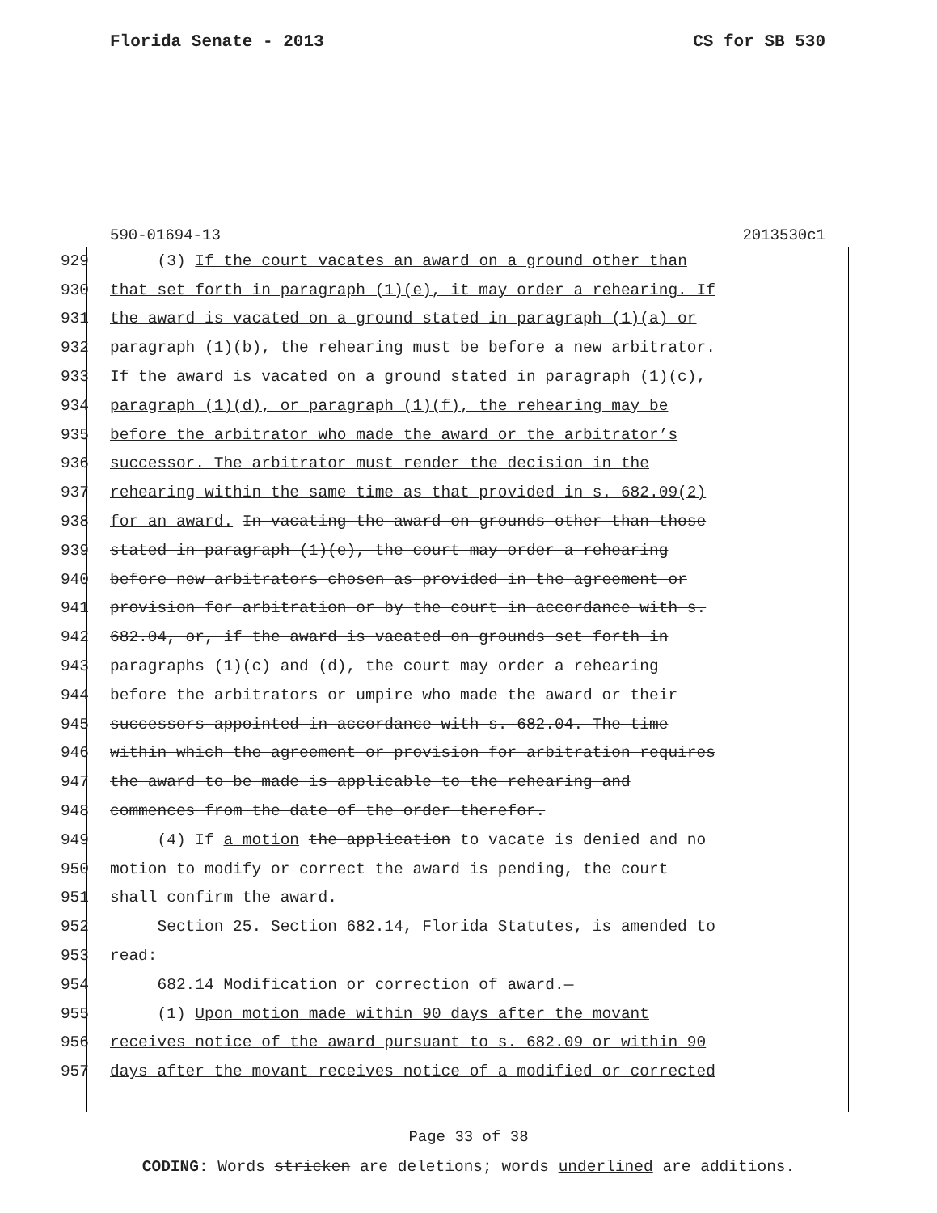Florida Senate - 2013 CS for SB 530
590-01694-13 2013530c1
929 (3) If the court vacates an award on a ground other than
930 that set forth in paragraph (1)(e), it may order a rehearing. If
931 the award is vacated on a ground stated in paragraph (1)(a) or
932 paragraph (1)(b), the rehearing must be before a new arbitrator.
933 If the award is vacated on a ground stated in paragraph (1)(c),
934 paragraph (1)(d), or paragraph (1)(f), the rehearing may be
935 before the arbitrator who made the award or the arbitrator’s
936 successor. The arbitrator must render the decision in the
937 rehearing within the same time as that provided in s. 682.09(2)
938 for an award. In vacating the award on grounds other than those
939 stated in paragraph (1)(e), the court may order a rehearing
940 before new arbitrators chosen as provided in the agreement or
941 provision for arbitration or by the court in accordance with s.
942 682.04, or, if the award is vacated on grounds set forth in
943 paragraphs (1)(c) and (d), the court may order a rehearing
944 before the arbitrators or umpire who made the award or their
945 successors appointed in accordance with s. 682.04. The time
946 within which the agreement or provision for arbitration requires
947 the award to be made is applicable to the rehearing and
948 commences from the date of the order therefor.
949 (4) If a motion the application to vacate is denied and no
950 motion to modify or correct the award is pending, the court
951 shall confirm the award.
952 Section 25. Section 682.14, Florida Statutes, is amended to
953 read:
954 682.14 Modification or correction of award.—
955 (1) Upon motion made within 90 days after the movant
956 receives notice of the award pursuant to s. 682.09 or within 90
957 days after the movant receives notice of a modified or corrected
Page 33 of 38
CODING: Words stricken are deletions; words underlined are additions.